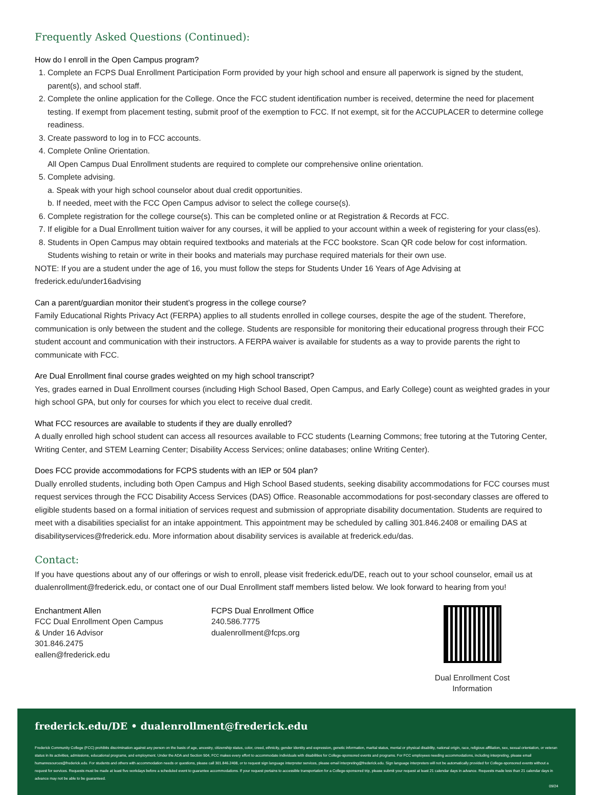Frequently Asked Questions (Continued):
How do I enroll in the Open Campus program?
1. Complete an FCPS Dual Enrollment Participation Form provided by your high school and ensure all paperwork is signed by the student, parent(s), and school staff.
2. Complete the online application for the College. Once the FCC student identification number is received, determine the need for placement testing. If exempt from placement testing, submit proof of the exemption to FCC. If not exempt, sit for the ACCUPLACER to determine college readiness.
3. Create password to log in to FCC accounts.
4. Complete Online Orientation.
All Open Campus Dual Enrollment students are required to complete our comprehensive online orientation.
5. Complete advising.
a. Speak with your high school counselor about dual credit opportunities.
b. If needed, meet with the FCC Open Campus advisor to select the college course(s).
6. Complete registration for the college course(s). This can be completed online or at Registration & Records at FCC.
7. If eligible for a Dual Enrollment tuition waiver for any courses, it will be applied to your account within a week of registering for your class(es).
8. Students in Open Campus may obtain required textbooks and materials at the FCC bookstore. Scan QR code below for cost information. Students wishing to retain or write in their books and materials may purchase required materials for their own use.
NOTE: If you are a student under the age of 16, you must follow the steps for Students Under 16 Years of Age Advising at frederick.edu/under16advising
Can a parent/guardian monitor their student’s progress in the college course?
Family Educational Rights Privacy Act (FERPA) applies to all students enrolled in college courses, despite the age of the student. Therefore, communication is only between the student and the college. Students are responsible for monitoring their educational progress through their FCC student account and communication with their instructors. A FERPA waiver is available for students as a way to provide parents the right to communicate with FCC.
Are Dual Enrollment final course grades weighted on my high school transcript?
Yes, grades earned in Dual Enrollment courses (including High School Based, Open Campus, and Early College) count as weighted grades in your high school GPA, but only for courses for which you elect to receive dual credit.
What FCC resources are available to students if they are dually enrolled?
A dually enrolled high school student can access all resources available to FCC students (Learning Commons; free tutoring at the Tutoring Center, Writing Center, and STEM Learning Center; Disability Access Services; online databases; online Writing Center).
Does FCC provide accommodations for FCPS students with an IEP or 504 plan?
Dually enrolled students, including both Open Campus and High School Based students, seeking disability accommodations for FCC courses must request services through the FCC Disability Access Services (DAS) Office. Reasonable accommodations for post-secondary classes are offered to eligible students based on a formal initiation of services request and submission of appropriate disability documentation. Students are required to meet with a disabilities specialist for an intake appointment. This appointment may be scheduled by calling 301.846.2408 or emailing DAS at disabilityservices@frederick.edu. More information about disability services is available at frederick.edu/das.
Contact:
If you have questions about any of our offerings or wish to enroll, please visit frederick.edu/DE, reach out to your school counselor, email us at dualenrollment@frederick.edu, or contact one of our Dual Enrollment staff members listed below. We look forward to hearing from you!
Enchantment Allen
FCC Dual Enrollment Open Campus
& Under 16 Advisor
301.846.2475
eallen@frederick.edu
FCPS Dual Enrollment Office
240.586.7775
dualenrollment@fcps.org
Dual Enrollment Cost Information
frederick.edu/DE • dualenrollment@frederick.edu
Frederick Community College (FCC) prohibits discrimination against any person on the basis of age, ancestry, citizenship status, color, creed, ethnicity, gender identity and expression, genetic information, marital status, mental or physical disability, national origin, race, religious affiliation, sex, sexual orientation, or veteran status in its activities, admissions, educational programs, and employment. Under the ADA and Section 504, FCC makes every effort to accommodate individuals with disabilities for College-sponsored events and programs. For FCC employees needing accommodations, including interpreting, please email humanresources@frederick.edu. For students and others with accommodation needs or questions, please call 301.846.2408, or to request sign language interpreter services, please email interpreting@frederick.edu. Sign language interpreters will not be automatically provided for College-sponsored events without a request for services. Requests must be made at least five workdays before a scheduled event to guarantee accommodations. If your request pertains to accessible transportation for a College-sponsored trip, please submit your request at least 21 calendar days in advance. Requests made less than 21 calendar days in advance may not be able to be guaranteed.
09/24